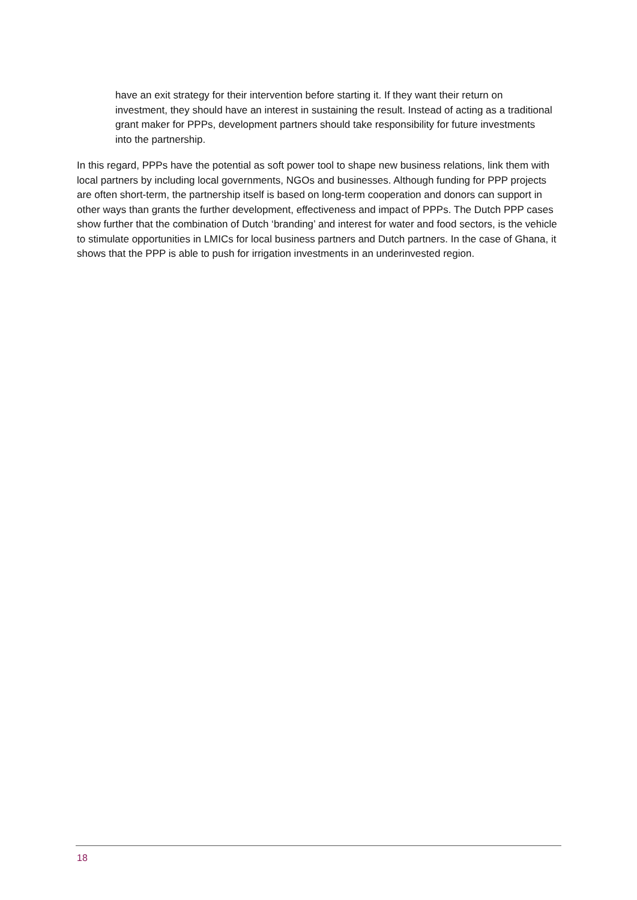have an exit strategy for their intervention before starting it. If they want their return on investment, they should have an interest in sustaining the result. Instead of acting as a traditional grant maker for PPPs, development partners should take responsibility for future investments into the partnership.
In this regard, PPPs have the potential as soft power tool to shape new business relations, link them with local partners by including local governments, NGOs and businesses. Although funding for PPP projects are often short-term, the partnership itself is based on long-term cooperation and donors can support in other ways than grants the further development, effectiveness and impact of PPPs. The Dutch PPP cases show further that the combination of Dutch ‘branding’ and interest for water and food sectors, is the vehicle to stimulate opportunities in LMICs for local business partners and Dutch partners. In the case of Ghana, it shows that the PPP is able to push for irrigation investments in an underinvested region.
18